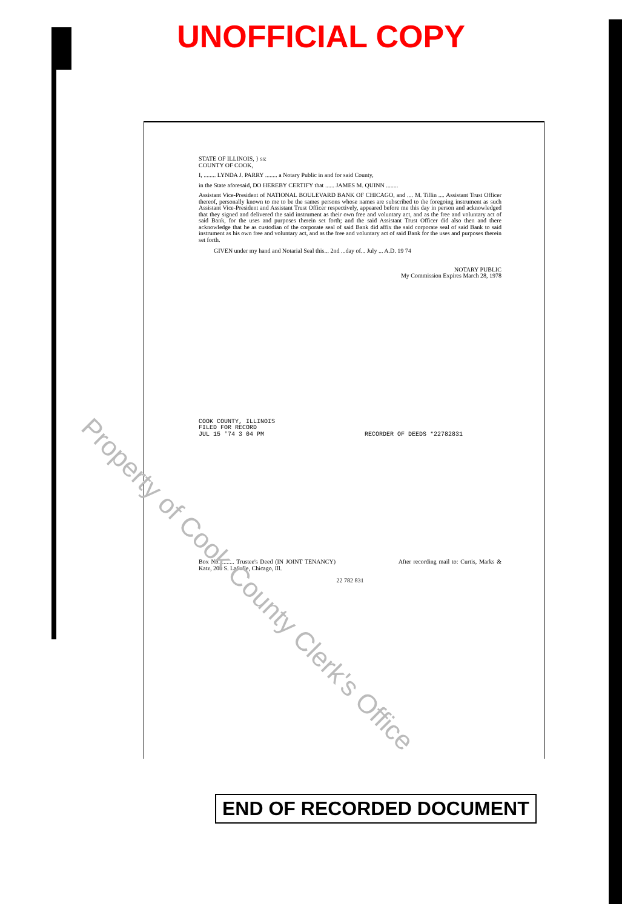UNOFFICIAL COPY
STATE OF ILLINOIS, } ss:
COUNTY OF COOK,
I, ........ LYNDA J. PARRY ........ a Notary Public in and for said County,
in the State aforesaid, DO HEREBY CERTIFY that ...... JAMES M. QUINN ........
Assistant Vice-President of NATIONAL BOULEVARD BANK OF CHICAGO, and .... M. Tillin .... Assistant Trust Officer thereof, personally known to me to be the sames persons whose names are subscribed to the foregoing instrument as such Assistant Vice-President and Assistant Trust Officer respectively, appeared before me this day in person and acknowledged that they signed and delivered the said instrument as their own free and voluntary act, and as the free and voluntary act of said Bank, for the uses and purposes therein set forth; and the said Assistant Trust Officer did also then and there acknowledge that he as custodian of the corporate seal of said Bank did affix the said corporate seal of said Bank to said instrument as his own free and voluntary act, and as the free and voluntary act of said Bank for the uses and purposes therein set forth.
GIVEN under my hand and Notarial Seal this... 2nd ...day of... July ... A.D. 19 74
NOTARY PUBLIC
My Commission Expires March 28, 1978
COOK COUNTY, ILLINOIS
FILED FOR RECORD
JUL 15 '74 3 04 PM RECORDER OF DEEDS *22782831
Box No. ........ Trustee's Deed (IN JOINT TENANCY) After recording mail to: Curtis, Marks & Katz, 200 S. LaSalle, Chicago, Ill.
22 782 831
Property of Cook County Clerk's Office
END OF RECORDED DOCUMENT